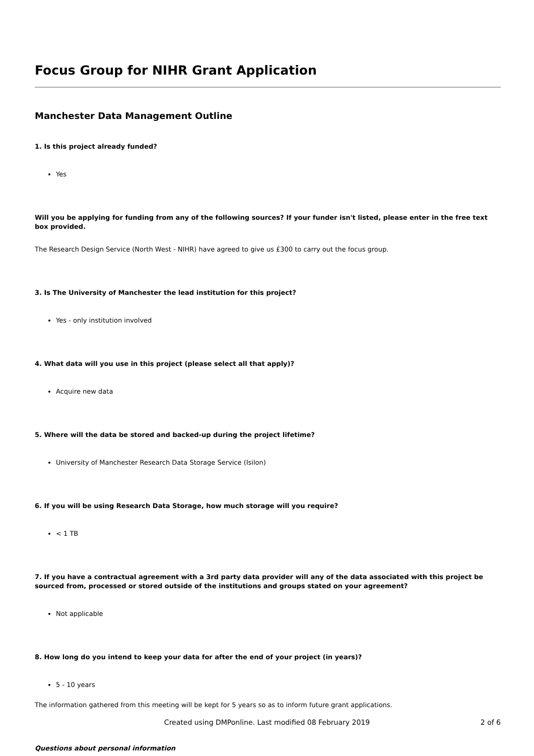Focus Group for NIHR Grant Application
Manchester Data Management Outline
1. Is this project already funded?
Yes
Will you be applying for funding from any of the following sources? If your funder isn't listed, please enter in the free text box provided.
The Research Design Service (North West - NIHR) have agreed to give us £300 to carry out the focus group.
3. Is The University of Manchester the lead institution for this project?
Yes - only institution involved
4. What data will you use in this project (please select all that apply)?
Acquire new data
5. Where will the data be stored and backed-up during the project lifetime?
University of Manchester Research Data Storage Service (Isilon)
6. If you will be using Research Data Storage, how much storage will you require?
< 1 TB
7. If you have a contractual agreement with a 3rd party data provider will any of the data associated with this project be sourced from, processed or stored outside of the institutions and groups stated on your agreement?
Not applicable
8. How long do you intend to keep your data for after the end of your project (in years)?
5 - 10 years
The information gathered from this meeting will be kept for 5 years so as to inform future grant applications.
Questions about personal information
Created using DMPonline. Last modified 08 February 2019
2 of 6